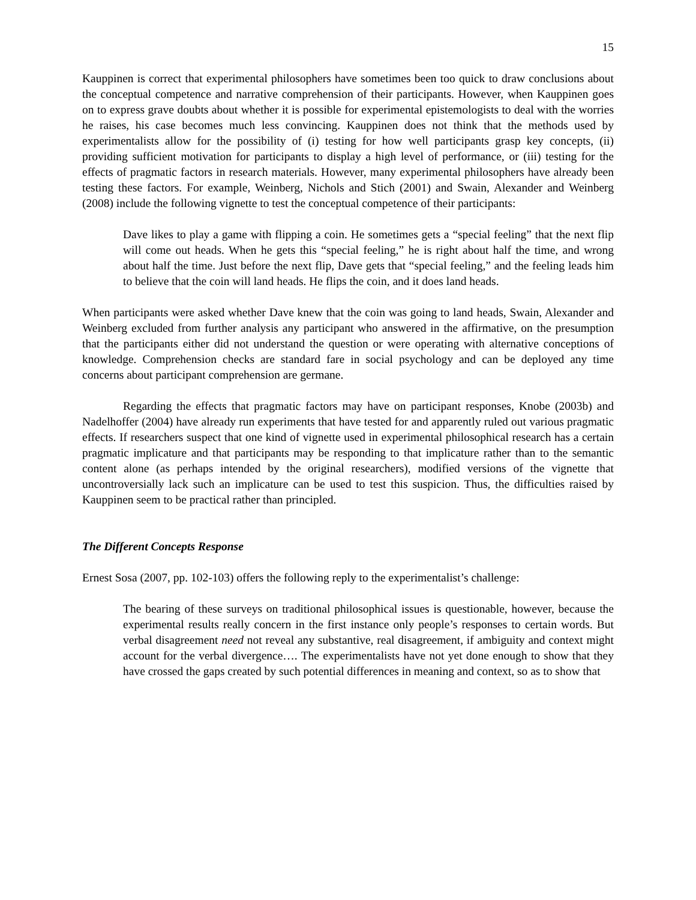15
Kauppinen is correct that experimental philosophers have sometimes been too quick to draw conclusions about the conceptual competence and narrative comprehension of their participants. However, when Kauppinen goes on to express grave doubts about whether it is possible for experimental epistemologists to deal with the worries he raises, his case becomes much less convincing. Kauppinen does not think that the methods used by experimentalists allow for the possibility of (i) testing for how well participants grasp key concepts, (ii) providing sufficient motivation for participants to display a high level of performance, or (iii) testing for the effects of pragmatic factors in research materials. However, many experimental philosophers have already been testing these factors. For example, Weinberg, Nichols and Stich (2001) and Swain, Alexander and Weinberg (2008) include the following vignette to test the conceptual competence of their participants:
Dave likes to play a game with flipping a coin. He sometimes gets a “special feeling” that the next flip will come out heads. When he gets this “special feeling,” he is right about half the time, and wrong about half the time. Just before the next flip, Dave gets that “special feeling,” and the feeling leads him to believe that the coin will land heads. He flips the coin, and it does land heads.
When participants were asked whether Dave knew that the coin was going to land heads, Swain, Alexander and Weinberg excluded from further analysis any participant who answered in the affirmative, on the presumption that the participants either did not understand the question or were operating with alternative conceptions of knowledge. Comprehension checks are standard fare in social psychology and can be deployed any time concerns about participant comprehension are germane.
Regarding the effects that pragmatic factors may have on participant responses, Knobe (2003b) and Nadelhoffer (2004) have already run experiments that have tested for and apparently ruled out various pragmatic effects. If researchers suspect that one kind of vignette used in experimental philosophical research has a certain pragmatic implicature and that participants may be responding to that implicature rather than to the semantic content alone (as perhaps intended by the original researchers), modified versions of the vignette that uncontroversially lack such an implicature can be used to test this suspicion. Thus, the difficulties raised by Kauppinen seem to be practical rather than principled.
The Different Concepts Response
Ernest Sosa (2007, pp. 102-103) offers the following reply to the experimentalist’s challenge:
The bearing of these surveys on traditional philosophical issues is questionable, however, because the experimental results really concern in the first instance only people’s responses to certain words. But verbal disagreement need not reveal any substantive, real disagreement, if ambiguity and context might account for the verbal divergence…. The experimentalists have not yet done enough to show that they have crossed the gaps created by such potential differences in meaning and context, so as to show that